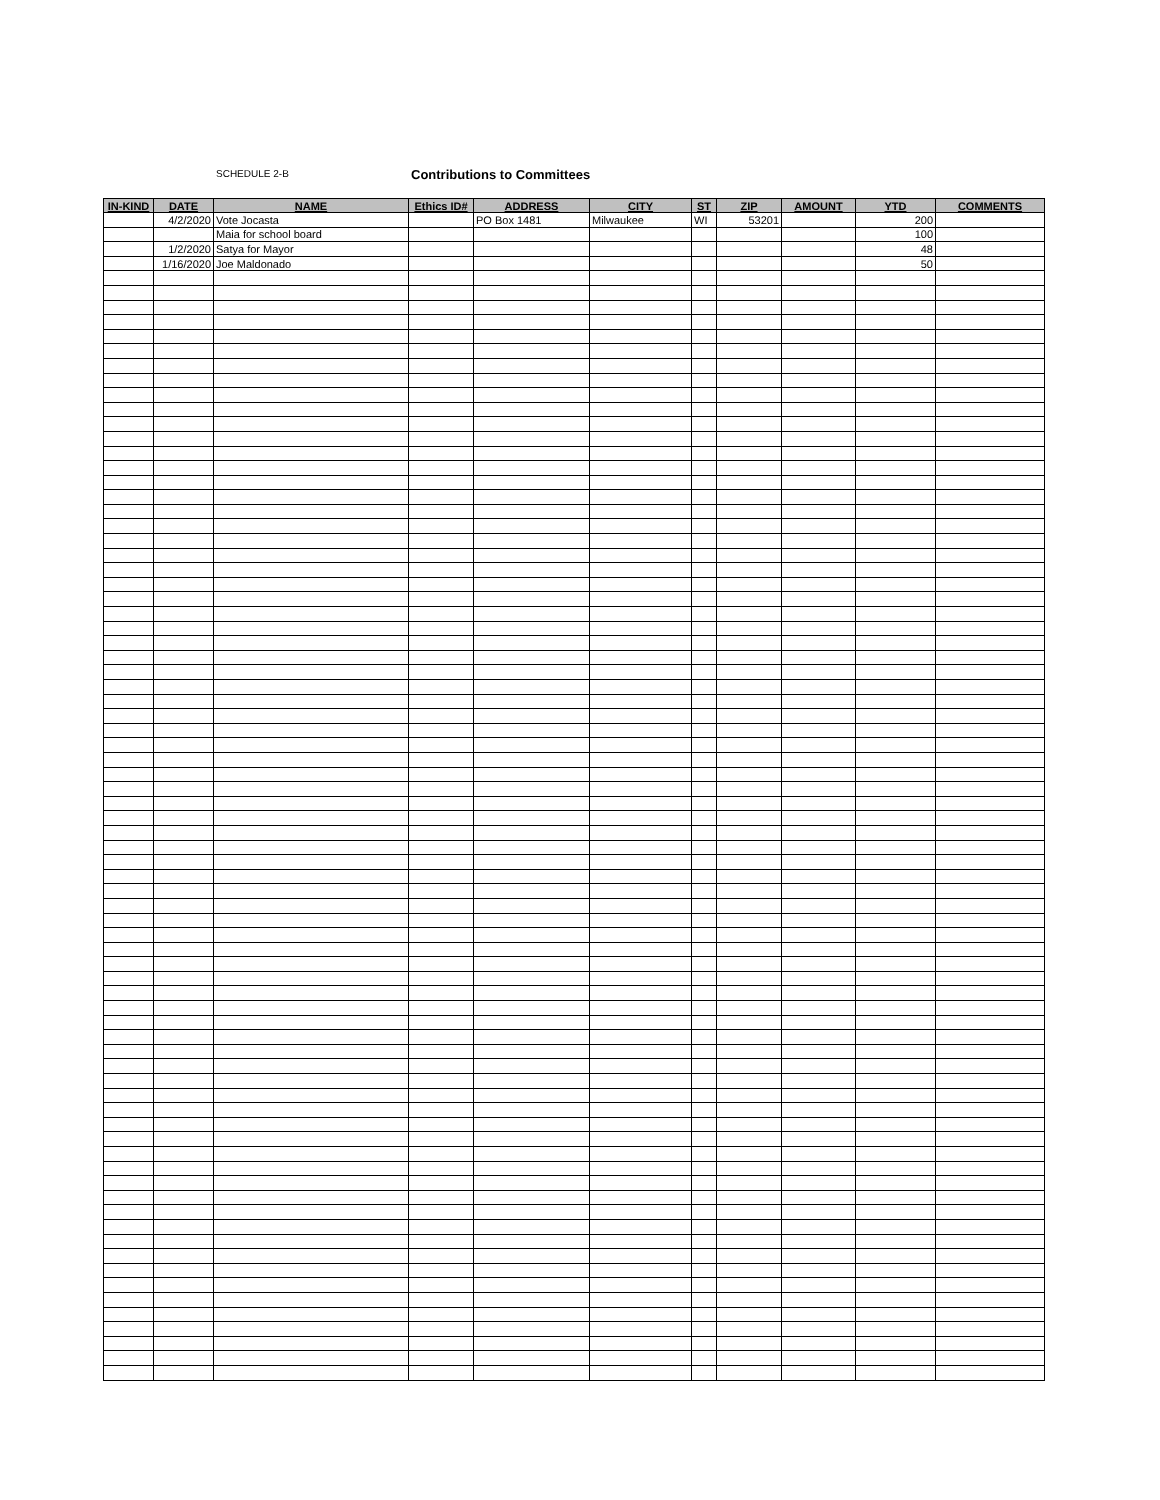SCHEDULE 2-B Contributions to Committees
| IN-KIND | DATE | NAME | Ethics ID# | ADDRESS | CITY | ST | ZIP | AMOUNT | YTD | COMMENTS |
| --- | --- | --- | --- | --- | --- | --- | --- | --- | --- | --- |
| | 4/2/2020 | Vote Jocasta | | PO Box 1481 | Milwaukee | WI | 53201 | | 200 | |
| | | Maia for school board | | | | | | | 100 | |
| | 1/2/2020 | Satya for Mayor | | | | | | | 48 | |
| | 1/16/2020 | Joe Maldonado | | | | | | | 50 | |